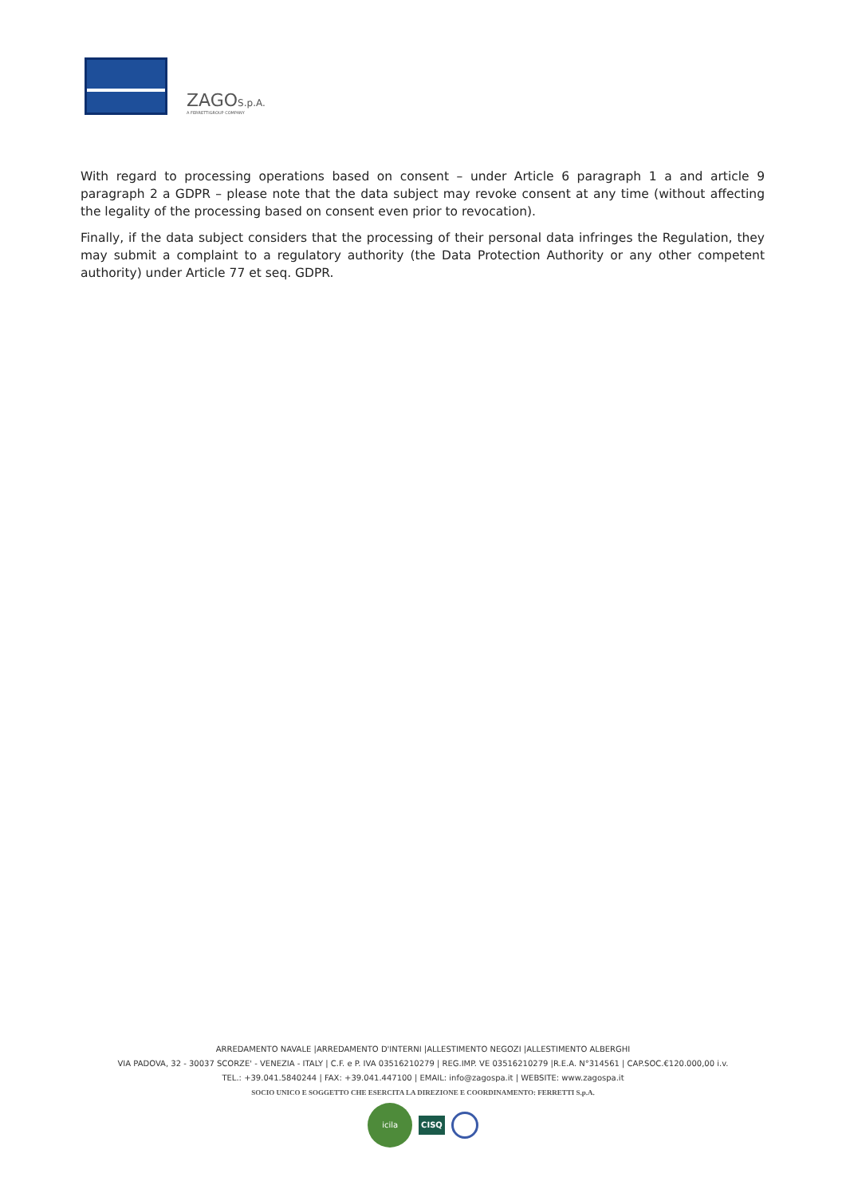ZAGOS.p.A.
A FERRETTIGROUP COMPANY
With regard to processing operations based on consent – under Article 6 paragraph 1 a and article 9 paragraph 2 a GDPR – please note that the data subject may revoke consent at any time (without affecting the legality of the processing based on consent even prior to revocation).
Finally, if the data subject considers that the processing of their personal data infringes the Regulation, they may submit a complaint to a regulatory authority (the Data Protection Authority or any other competent authority) under Article 77 et seq. GDPR.
ARREDAMENTO NAVALE |ARREDAMENTO D'INTERNI |ALLESTIMENTO NEGOZI |ALLESTIMENTO ALBERGHI
VIA PADOVA, 32 - 30037 SCORZE' - VENEZIA - ITALY | C.F. e P. IVA 03516210279 | REG.IMP. VE 03516210279 |R.E.A. N°314561 | CAP.SOC.€120.000,00 i.v.
TEL.: +39.041.5840244 | FAX: +39.041.447100 | EMAIL: info@zagospa.it | WEBSITE: www.zagospa.it
SOCIO UNICO E SOGGETTO CHE ESERCITA LA DIREZIONE E COORDINAMENTO: FERRETTI S.p.A.
icila
CISQ